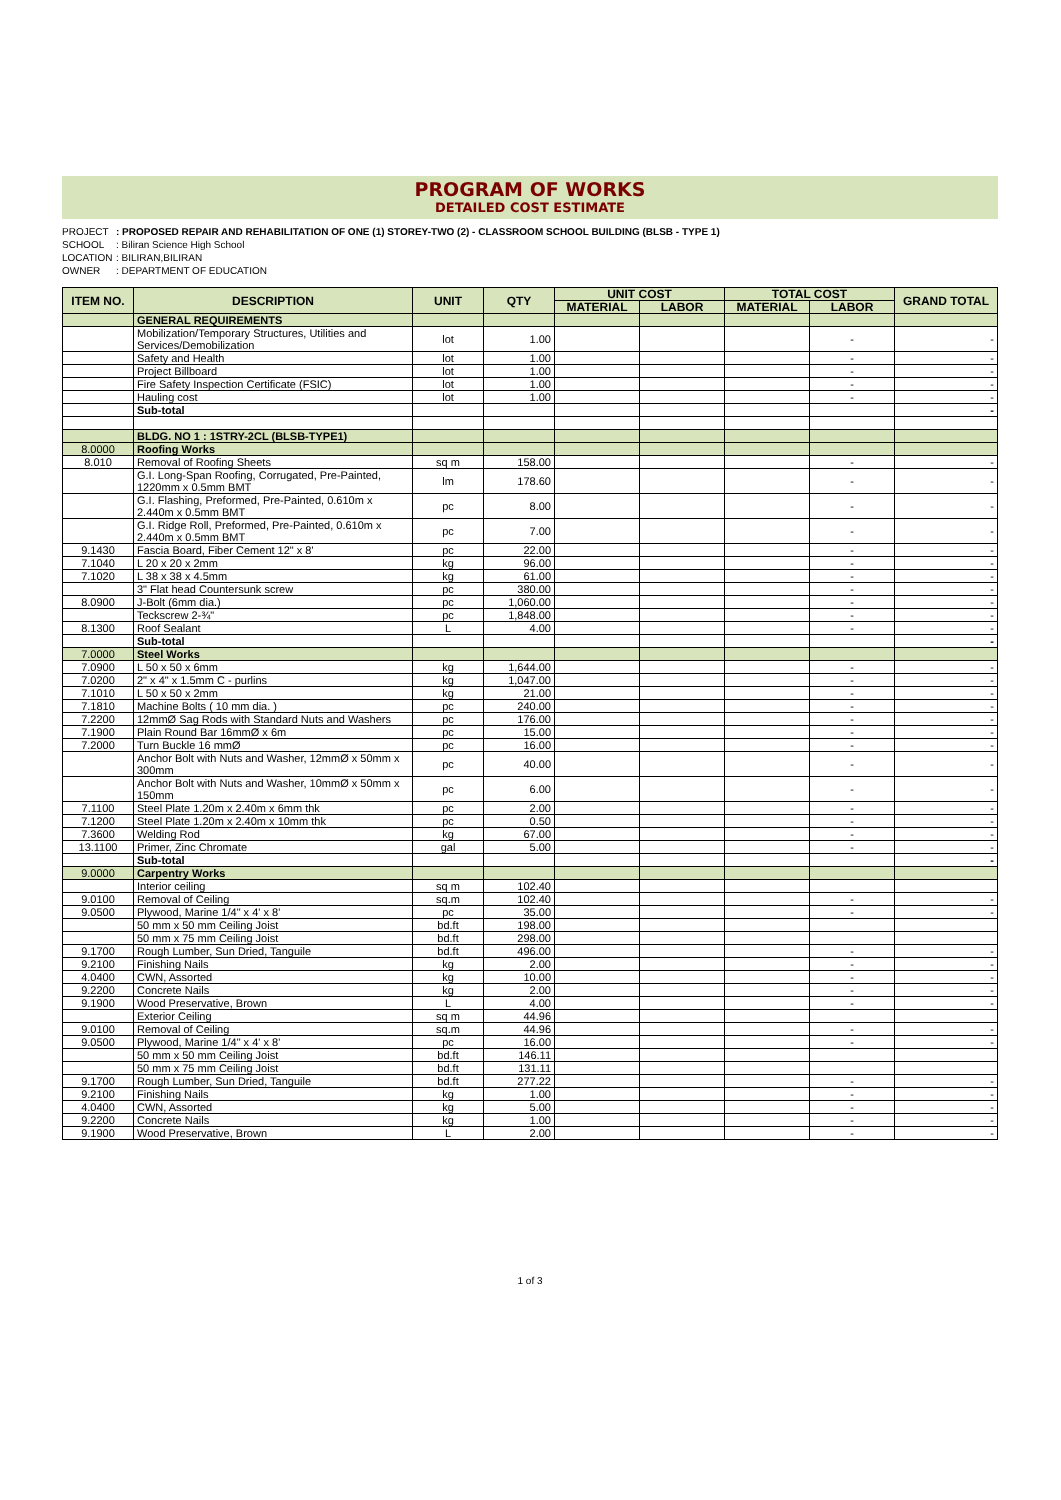PROGRAM OF WORKS
DETAILED COST ESTIMATE
PROJECT: PROPOSED REPAIR AND REHABILITATION OF ONE (1) STOREY-TWO (2) - CLASSROOM SCHOOL BUILDING (BLSB - TYPE 1)
SCHOOL: Biliran Science High School
LOCATION: BILIRAN,BILIRAN
OWNER: DEPARTMENT OF EDUCATION
| ITEM NO. | DESCRIPTION | UNIT | QTY | UNIT COST | | TOTAL COST | | GRAND TOTAL |
| --- | --- | --- | --- | --- | --- | --- | --- | --- |
| | | | | MATERIAL | LABOR | MATERIAL | LABOR | |
| | GENERAL REQUIREMENTS | | | | | | | |
| | Mobilization/Temporary Structures, Utilities and Services/Demobilization | lot | 1.00 | | | | - | - |
| | Safety and Health | lot | 1.00 | | | | - | - |
| | Project Billboard | lot | 1.00 | | | | - | - |
| | Fire Safety Inspection Certificate (FSIC) | lot | 1.00 | | | | - | - |
| | Hauling cost | lot | 1.00 | | | | - | - |
| | Sub-total | | | | | | | - |
| | BLDG. NO 1 : 1STRY-2CL (BLSB-TYPE1) | | | | | | | |
| 8.0000 | Roofing Works | | | | | | | |
| 8.010 | Removal of Roofing Sheets | sq m | 158.00 | | | | - | - |
| | G.I. Long-Span Roofing, Corrugated, Pre-Painted, 1220mm x 0.5mm BMT | lm | 178.60 | | | | - | - |
| | G.I. Flashing, Preformed, Pre-Painted, 0.610m x 2.440m x 0.5mm BMT | pc | 8.00 | | | | - | - |
| | G.I. Ridge Roll, Preformed, Pre-Painted, 0.610m x 2.440m x 0.5mm BMT | pc | 7.00 | | | | - | - |
| 9.1430 | Fascia Board, Fiber Cement 12" x 8' | pc | 22.00 | | | | - | - |
| 7.1040 | L 20 x 20 x 2mm | kg | 96.00 | | | | - | - |
| 7.1020 | L 38 x 38 x 4.5mm | kg | 61.00 | | | | - | - |
| | 3" Flat head Countersunk screw | pc | 380.00 | | | | - | - |
| 8.0900 | J-Bolt (6mm dia.) | pc | 1,060.00 | | | | - | - |
| | Teckscrew 2-¾" | pc | 1,848.00 | | | | - | - |
| 8.1300 | Roof Sealant | L | 4.00 | | | | - | - |
| | Sub-total | | | | | | | - |
| 7.0000 | Steel Works | | | | | | | |
| 7.0900 | L 50 x 50 x 6mm | kg | 1,644.00 | | | | - | - |
| 7.0200 | 2" x 4" x 1.5mm C - purlins | kg | 1,047.00 | | | | - | - |
| 7.1010 | L 50 x 50 x 2mm | kg | 21.00 | | | | - | - |
| 7.1810 | Machine Bolts ( 10 mm dia. ) | pc | 240.00 | | | | - | - |
| 7.2200 | 12mmØ Sag Rods with Standard Nuts and Washers | pc | 176.00 | | | | - | - |
| 7.1900 | Plain Round Bar 16mmØ x 6m | pc | 15.00 | | | | - | - |
| 7.2000 | Turn Buckle 16 mmØ | pc | 16.00 | | | | - | - |
| | Anchor Bolt with Nuts and Washer, 12mmØ x 50mm x 300mm | pc | 40.00 | | | | - | - |
| | Anchor Bolt with Nuts and Washer, 10mmØ x 50mm x 150mm | pc | 6.00 | | | | - | - |
| 7.1100 | Steel Plate 1.20m x 2.40m x 6mm thk | pc | 2.00 | | | | - | - |
| 7.1200 | Steel Plate 1.20m x 2.40m x 10mm thk | pc | 0.50 | | | | - | - |
| 7.3600 | Welding Rod | kg | 67.00 | | | | - | - |
| 13.1100 | Primer, Zinc Chromate | gal | 5.00 | | | | - | - |
| | Sub-total | | | | | | | - |
| 9.0000 | Carpentry Works | | | | | | | |
| | Interior ceiling | sq m | 102.40 | | | | | |
| 9.0100 | Removal of Ceiling | sq.m | 102.40 | | | | - | - |
| 9.0500 | Plywood, Marine 1/4" x 4' x 8' | pc | 35.00 | | | | - | - |
| | 50 mm x 50 mm Ceiling Joist | bd.ft | 198.00 | | | | | |
| | 50 mm x 75 mm Ceiling Joist | bd.ft | 298.00 | | | | | |
| 9.1700 | Rough Lumber, Sun Dried, Tanguile | bd.ft | 496.00 | | | | - | - |
| 9.2100 | Finishing Nails | kg | 2.00 | | | | - | - |
| 4.0400 | CWN, Assorted | kg | 10.00 | | | | - | - |
| 9.2200 | Concrete Nails | kg | 2.00 | | | | - | - |
| 9.1900 | Wood Preservative, Brown | L | 4.00 | | | | - | - |
| | Exterior Ceiling | sq m | 44.96 | | | | | |
| 9.0100 | Removal of Ceiling | sq.m | 44.96 | | | | - | - |
| 9.0500 | Plywood, Marine 1/4" x 4' x 8' | pc | 16.00 | | | | - | - |
| | 50 mm x 50 mm Ceiling Joist | bd.ft | 146.11 | | | | | |
| | 50 mm x 75 mm Ceiling Joist | bd.ft | 131.11 | | | | | |
| 9.1700 | Rough Lumber, Sun Dried, Tanguile | bd.ft | 277.22 | | | | - | - |
| 9.2100 | Finishing Nails | kg | 1.00 | | | | - | - |
| 4.0400 | CWN, Assorted | kg | 5.00 | | | | - | - |
| 9.2200 | Concrete Nails | kg | 1.00 | | | | - | - |
| 9.1900 | Wood Preservative, Brown | L | 2.00 | | | | - | - |
1 of 3